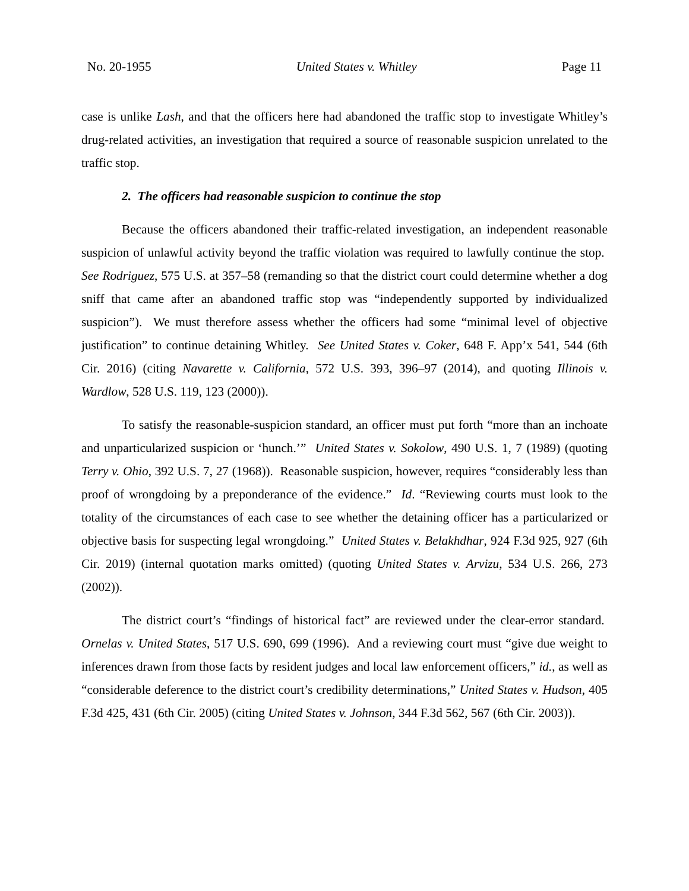No. 20-1955 United States v. Whitley Page 11
case is unlike Lash, and that the officers here had abandoned the traffic stop to investigate Whitley’s drug-related activities, an investigation that required a source of reasonable suspicion unrelated to the traffic stop.
2. The officers had reasonable suspicion to continue the stop
Because the officers abandoned their traffic-related investigation, an independent reasonable suspicion of unlawful activity beyond the traffic violation was required to lawfully continue the stop. See Rodriguez, 575 U.S. at 357–58 (remanding so that the district court could determine whether a dog sniff that came after an abandoned traffic stop was “independently supported by individualized suspicion”). We must therefore assess whether the officers had some “minimal level of objective justification” to continue detaining Whitley. See United States v. Coker, 648 F. App’x 541, 544 (6th Cir. 2016) (citing Navarette v. California, 572 U.S. 393, 396–97 (2014), and quoting Illinois v. Wardlow, 528 U.S. 119, 123 (2000)).
To satisfy the reasonable-suspicion standard, an officer must put forth “more than an inchoate and unparticularized suspicion or ‘hunch.’” United States v. Sokolow, 490 U.S. 1, 7 (1989) (quoting Terry v. Ohio, 392 U.S. 7, 27 (1968)). Reasonable suspicion, however, requires “considerably less than proof of wrongdoing by a preponderance of the evidence.” Id. “Reviewing courts must look to the totality of the circumstances of each case to see whether the detaining officer has a particularized or objective basis for suspecting legal wrongdoing.” United States v. Belakhdhar, 924 F.3d 925, 927 (6th Cir. 2019) (internal quotation marks omitted) (quoting United States v. Arvizu, 534 U.S. 266, 273 (2002)).
The district court’s “findings of historical fact” are reviewed under the clear-error standard. Ornelas v. United States, 517 U.S. 690, 699 (1996). And a reviewing court must “give due weight to inferences drawn from those facts by resident judges and local law enforcement officers,” id., as well as “considerable deference to the district court’s credibility determinations,” United States v. Hudson, 405 F.3d 425, 431 (6th Cir. 2005) (citing United States v. Johnson, 344 F.3d 562, 567 (6th Cir. 2003)).